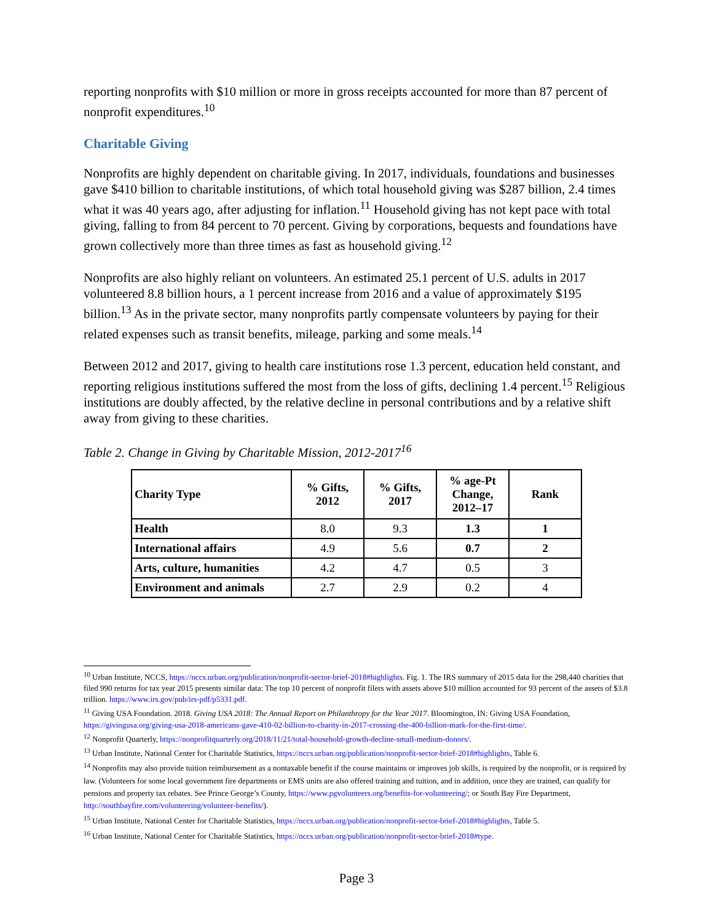reporting nonprofits with $10 million or more in gross receipts accounted for more than 87 percent of nonprofit expenditures.<sup>10</sup>
Charitable Giving
Nonprofits are highly dependent on charitable giving. In 2017, individuals, foundations and businesses gave $410 billion to charitable institutions, of which total household giving was $287 billion, 2.4 times what it was 40 years ago, after adjusting for inflation.<sup>11</sup> Household giving has not kept pace with total giving, falling to from 84 percent to 70 percent. Giving by corporations, bequests and foundations have grown collectively more than three times as fast as household giving.<sup>12</sup>
Nonprofits are also highly reliant on volunteers. An estimated 25.1 percent of U.S. adults in 2017 volunteered 8.8 billion hours, a 1 percent increase from 2016 and a value of approximately $195 billion.<sup>13</sup> As in the private sector, many nonprofits partly compensate volunteers by paying for their related expenses such as transit benefits, mileage, parking and some meals.<sup>14</sup>
Between 2012 and 2017, giving to health care institutions rose 1.3 percent, education held constant, and reporting religious institutions suffered the most from the loss of gifts, declining 1.4 percent.<sup>15</sup> Religious institutions are doubly affected, by the relative decline in personal contributions and by a relative shift away from giving to these charities.
Table 2. Change in Giving by Charitable Mission, 2012-2017<sup>16</sup>
| Charity Type | % Gifts, 2012 | % Gifts, 2017 | % age-Pt Change, 2012–17 | Rank |
| --- | --- | --- | --- | --- |
| Health | 8.0 | 9.3 | 1.3 | 1 |
| International affairs | 4.9 | 5.6 | 0.7 | 2 |
| Arts, culture, humanities | 4.2 | 4.7 | 0.5 | 3 |
| Environment and animals | 2.7 | 2.9 | 0.2 | 4 |
<sup>10</sup> Urban Institute, NCCS, https://nccs.urban.org/publication/nonprofit-sector-brief-2018#highlights. Fig. 1. The IRS summary of 2015 data for the 298,440 charities that filed 990 returns for tax year 2015 presents similar data: The top 10 percent of nonprofit filers with assets above $10 million accounted for 93 percent of the assets of $3.8 trillion. https://www.irs.gov/pub/irs-pdf/p5331.pdf.
<sup>11</sup> Giving USA Foundation. 2018. Giving USA 2018: The Annual Report on Philanthropy for the Year 2017. Bloomington, IN: Giving USA Foundation, https://givingusa.org/giving-usa-2018-americans-gave-410-02-billion-to-charity-in-2017-crossing-the-400-billion-mark-for-the-first-time/.
<sup>12</sup> Nonprofit Quarterly, https://nonprofitquarterly.org/2018/11/21/total-household-growth-decline-small-medium-donors/.
<sup>13</sup> Urban Institute, National Center for Charitable Statistics, https://nccs.urban.org/publication/nonprofit-sector-brief-2018#highlights, Table 6.
<sup>14</sup> Nonprofits may also provide tuition reimbursement as a nontaxable benefit if the course maintains or improves job skills, is required by the nonprofit, or is required by law. (Volunteers for some local government fire departments or EMS units are also offered training and tuition, and in addition, once they are trained, can qualify for pensions and property tax rebates. See Prince George’s County, https://www.pgvolunteers.org/benefits-for-volunteering/; or South Bay Fire Department, http://southbayfire.com/volunteering/volunteer-benefits/).
<sup>15</sup> Urban Institute, National Center for Charitable Statistics, https://nccs.urban.org/publication/nonprofit-sector-brief-2018#highlights, Table 5.
<sup>16</sup> Urban Institute, National Center for Charitable Statistics, https://nccs.urban.org/publication/nonprofit-sector-brief-2018#type.
Page 3